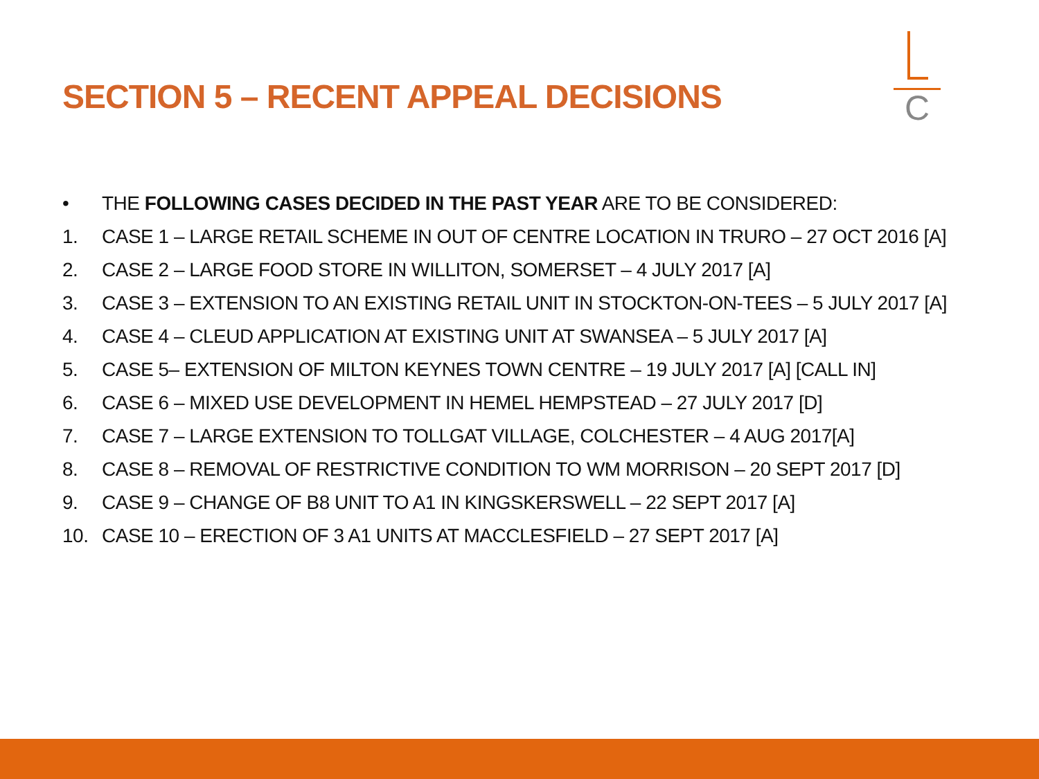SECTION 5 – RECENT APPEAL DECISIONS
C
• THE FOLLOWING CASES DECIDED IN THE PAST YEAR ARE TO BE CONSIDERED:
1. CASE 1 – LARGE RETAIL SCHEME IN OUT OF CENTRE LOCATION IN TRURO – 27 OCT 2016 [A]
2. CASE 2 – LARGE FOOD STORE IN WILLITON, SOMERSET – 4 JULY 2017 [A]
3. CASE 3 – EXTENSION TO AN EXISTING RETAIL UNIT IN STOCKTON-ON-TEES – 5 JULY 2017 [A]
4. CASE 4 – CLEUD APPLICATION AT EXISTING UNIT AT SWANSEA – 5 JULY 2017 [A]
5. CASE 5– EXTENSION OF MILTON KEYNES TOWN CENTRE – 19 JULY 2017 [A] [CALL IN]
6. CASE 6 – MIXED USE DEVELOPMENT IN HEMEL HEMPSTEAD – 27 JULY 2017 [D]
7. CASE 7 – LARGE EXTENSION TO TOLLGAT VILLAGE, COLCHESTER – 4 AUG 2017[A]
8. CASE 8 – REMOVAL OF RESTRICTIVE CONDITION TO WM MORRISON – 20 SEPT 2017 [D]
9. CASE 9 – CHANGE OF B8 UNIT TO A1 IN KINGSKERSWELL – 22 SEPT 2017 [A]
10. CASE 10 – ERECTION OF 3 A1 UNITS AT MACCLESFIELD – 27 SEPT 2017 [A]